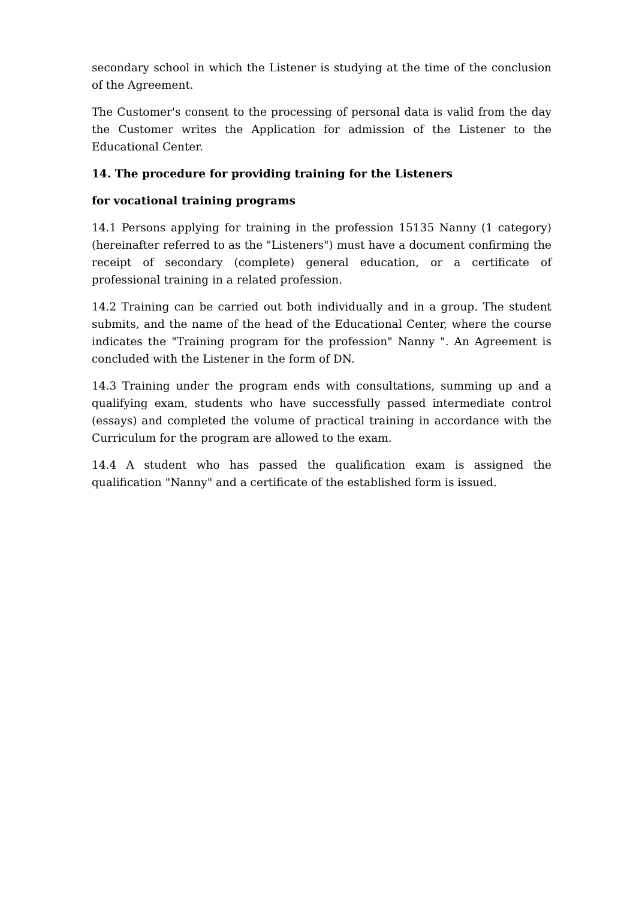secondary school in which the Listener is studying at the time of the conclusion of the Agreement.
The Customer's consent to the processing of personal data is valid from the day the Customer writes the Application for admission of the Listener to the Educational Center.
14. The procedure for providing training for the Listeners
for vocational training programs
14.1 Persons applying for training in the profession 15135 Nanny (1 category) (hereinafter referred to as the "Listeners") must have a document confirming the receipt of secondary (complete) general education, or a certificate of professional training in a related profession.
14.2 Training can be carried out both individually and in a group. The student submits, and the name of the head of the Educational Center, where the course indicates the "Training program for the profession" Nanny ". An Agreement is concluded with the Listener in the form of DN.
14.3 Training under the program ends with consultations, summing up and a qualifying exam, students who have successfully passed intermediate control (essays) and completed the volume of practical training in accordance with the Curriculum for the program are allowed to the exam.
14.4 A student who has passed the qualification exam is assigned the qualification "Nanny" and a certificate of the established form is issued.